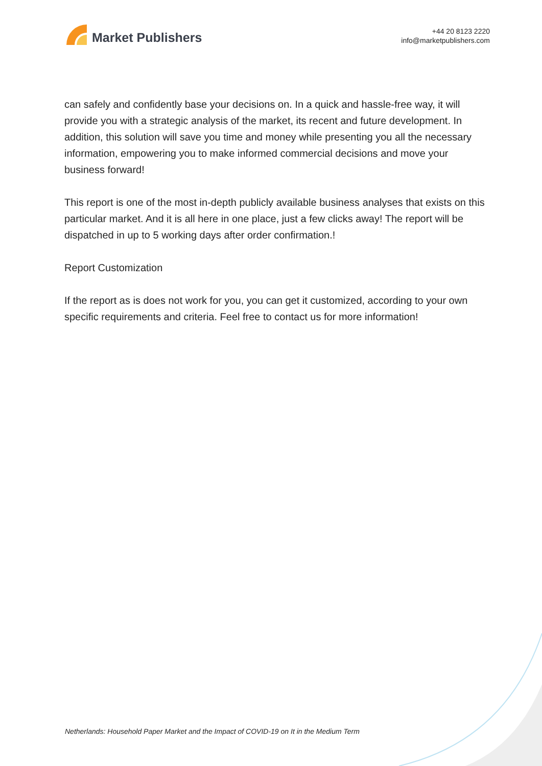Market Publishers
+44 20 8123 2220
info@marketpublishers.com
can safely and confidently base your decisions on. In a quick and hassle-free way, it will provide you with a strategic analysis of the market, its recent and future development. In addition, this solution will save you time and money while presenting you all the necessary information, empowering you to make informed commercial decisions and move your business forward!
This report is one of the most in-depth publicly available business analyses that exists on this particular market. And it is all here in one place, just a few clicks away! The report will be dispatched in up to 5 working days after order confirmation.!
Report Customization
If the report as is does not work for you, you can get it customized, according to your own specific requirements and criteria. Feel free to contact us for more information!
Netherlands: Household Paper Market and the Impact of COVID-19 on It in the Medium Term